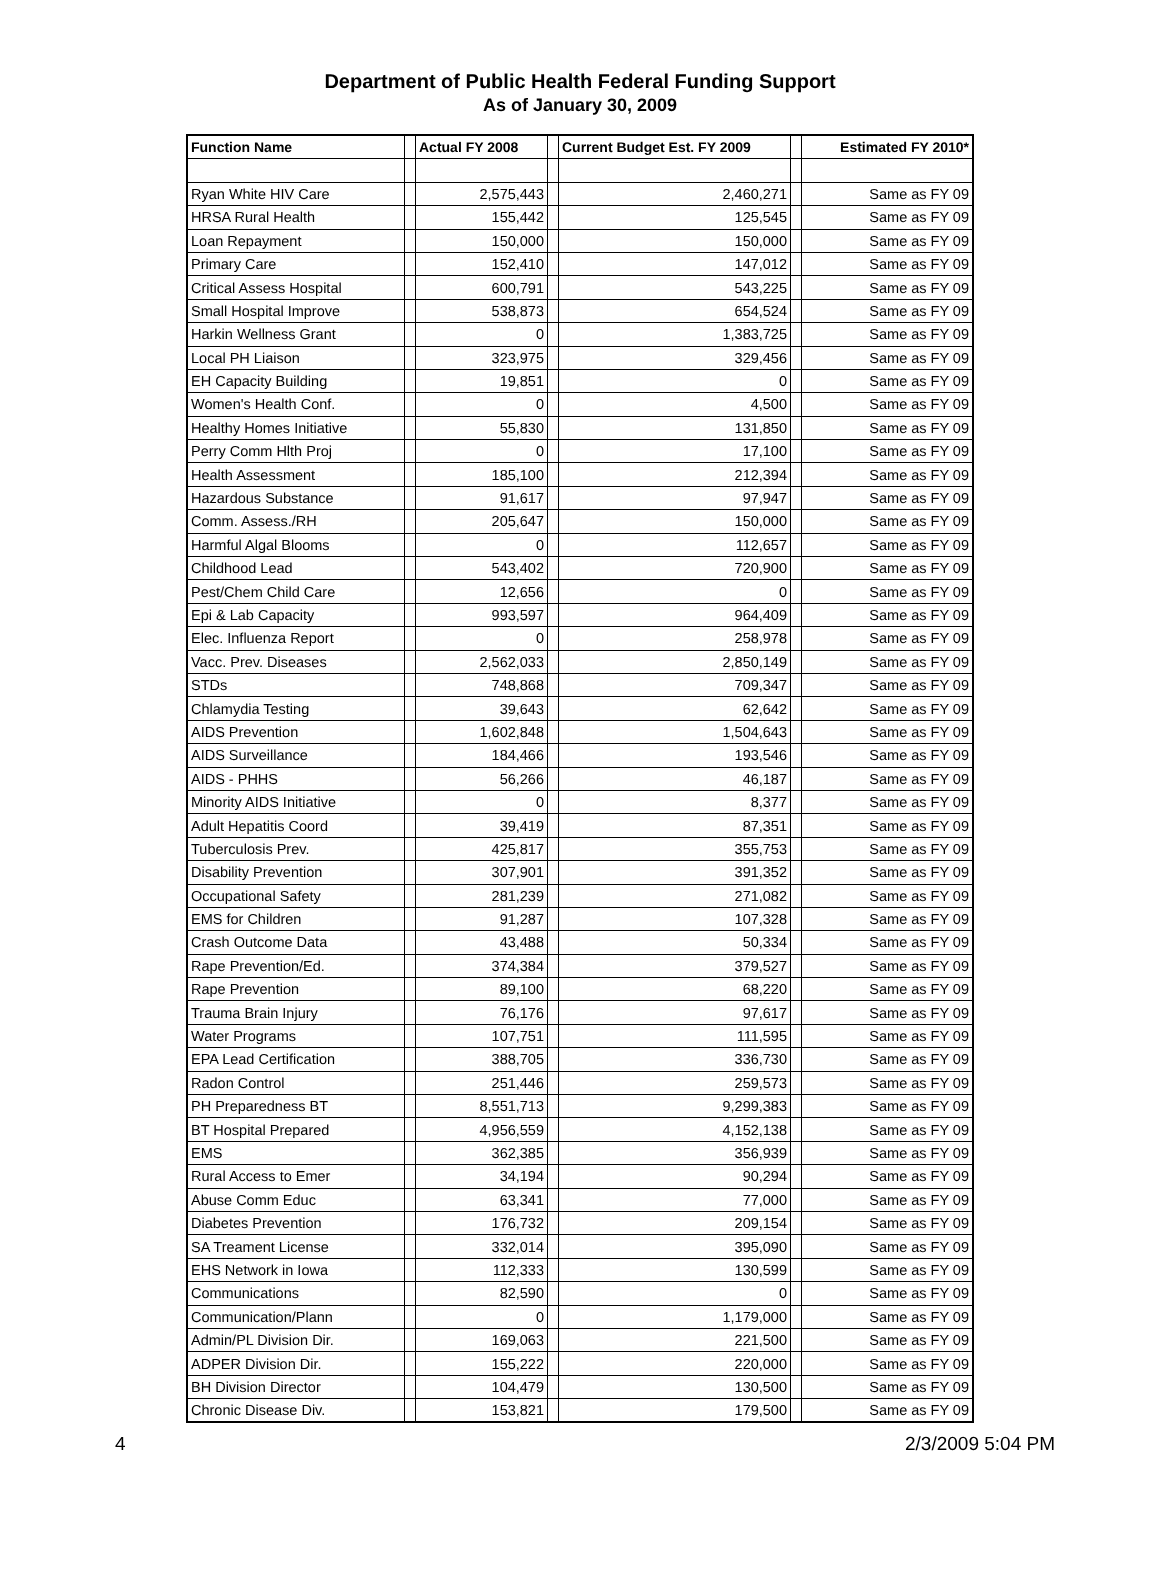Department of Public Health Federal Funding Support
As of January 30, 2009
| Function Name | | Actual FY 2008 | | Current Budget Est. FY 2009 | | Estimated FY 2010* |
| --- | --- | --- | --- | --- | --- | --- |
| Ryan White HIV Care | | 2,575,443 | | 2,460,271 | | Same as FY 09 |
| HRSA Rural Health | | 155,442 | | 125,545 | | Same as FY 09 |
| Loan Repayment | | 150,000 | | 150,000 | | Same as FY 09 |
| Primary Care | | 152,410 | | 147,012 | | Same as FY 09 |
| Critical Assess Hospital | | 600,791 | | 543,225 | | Same as FY 09 |
| Small Hospital Improve | | 538,873 | | 654,524 | | Same as FY 09 |
| Harkin Wellness Grant | | 0 | | 1,383,725 | | Same as FY 09 |
| Local PH Liaison | | 323,975 | | 329,456 | | Same as FY 09 |
| EH Capacity Building | | 19,851 | | 0 | | Same as FY 09 |
| Women's Health Conf. | | 0 | | 4,500 | | Same as FY 09 |
| Healthy Homes Initiative | | 55,830 | | 131,850 | | Same as FY 09 |
| Perry Comm Hlth Proj | | 0 | | 17,100 | | Same as FY 09 |
| Health Assessment | | 185,100 | | 212,394 | | Same as FY 09 |
| Hazardous Substance | | 91,617 | | 97,947 | | Same as FY 09 |
| Comm. Assess./RH | | 205,647 | | 150,000 | | Same as FY 09 |
| Harmful Algal Blooms | | 0 | | 112,657 | | Same as FY 09 |
| Childhood Lead | | 543,402 | | 720,900 | | Same as FY 09 |
| Pest/Chem Child Care | | 12,656 | | 0 | | Same as FY 09 |
| Epi & Lab Capacity | | 993,597 | | 964,409 | | Same as FY 09 |
| Elec. Influenza Report | | 0 | | 258,978 | | Same as FY 09 |
| Vacc. Prev. Diseases | | 2,562,033 | | 2,850,149 | | Same as FY 09 |
| STDs | | 748,868 | | 709,347 | | Same as FY 09 |
| Chlamydia Testing | | 39,643 | | 62,642 | | Same as FY 09 |
| AIDS Prevention | | 1,602,848 | | 1,504,643 | | Same as FY 09 |
| AIDS Surveillance | | 184,466 | | 193,546 | | Same as FY 09 |
| AIDS - PHHS | | 56,266 | | 46,187 | | Same as FY 09 |
| Minority AIDS Initiative | | 0 | | 8,377 | | Same as FY 09 |
| Adult Hepatitis Coord | | 39,419 | | 87,351 | | Same as FY 09 |
| Tuberculosis Prev. | | 425,817 | | 355,753 | | Same as FY 09 |
| Disability Prevention | | 307,901 | | 391,352 | | Same as FY 09 |
| Occupational Safety | | 281,239 | | 271,082 | | Same as FY 09 |
| EMS for Children | | 91,287 | | 107,328 | | Same as FY 09 |
| Crash Outcome Data | | 43,488 | | 50,334 | | Same as FY 09 |
| Rape Prevention/Ed. | | 374,384 | | 379,527 | | Same as FY 09 |
| Rape Prevention | | 89,100 | | 68,220 | | Same as FY 09 |
| Trauma Brain Injury | | 76,176 | | 97,617 | | Same as FY 09 |
| Water Programs | | 107,751 | | 111,595 | | Same as FY 09 |
| EPA Lead Certification | | 388,705 | | 336,730 | | Same as FY 09 |
| Radon Control | | 251,446 | | 259,573 | | Same as FY 09 |
| PH Preparedness BT | | 8,551,713 | | 9,299,383 | | Same as FY 09 |
| BT Hospital Prepared | | 4,956,559 | | 4,152,138 | | Same as FY 09 |
| EMS | | 362,385 | | 356,939 | | Same as FY 09 |
| Rural Access to Emer | | 34,194 | | 90,294 | | Same as FY 09 |
| Abuse Comm Educ | | 63,341 | | 77,000 | | Same as FY 09 |
| Diabetes Prevention | | 176,732 | | 209,154 | | Same as FY 09 |
| SA Treament License | | 332,014 | | 395,090 | | Same as FY 09 |
| EHS Network in Iowa | | 112,333 | | 130,599 | | Same as FY 09 |
| Communications | | 82,590 | | 0 | | Same as FY 09 |
| Communication/Plann | | 0 | | 1,179,000 | | Same as FY 09 |
| Admin/PL Division Dir. | | 169,063 | | 221,500 | | Same as FY 09 |
| ADPER Division Dir. | | 155,222 | | 220,000 | | Same as FY 09 |
| BH Division Director | | 104,479 | | 130,500 | | Same as FY 09 |
| Chronic Disease Div. | | 153,821 | | 179,500 | | Same as FY 09 |
4 2/3/2009 5:04 PM